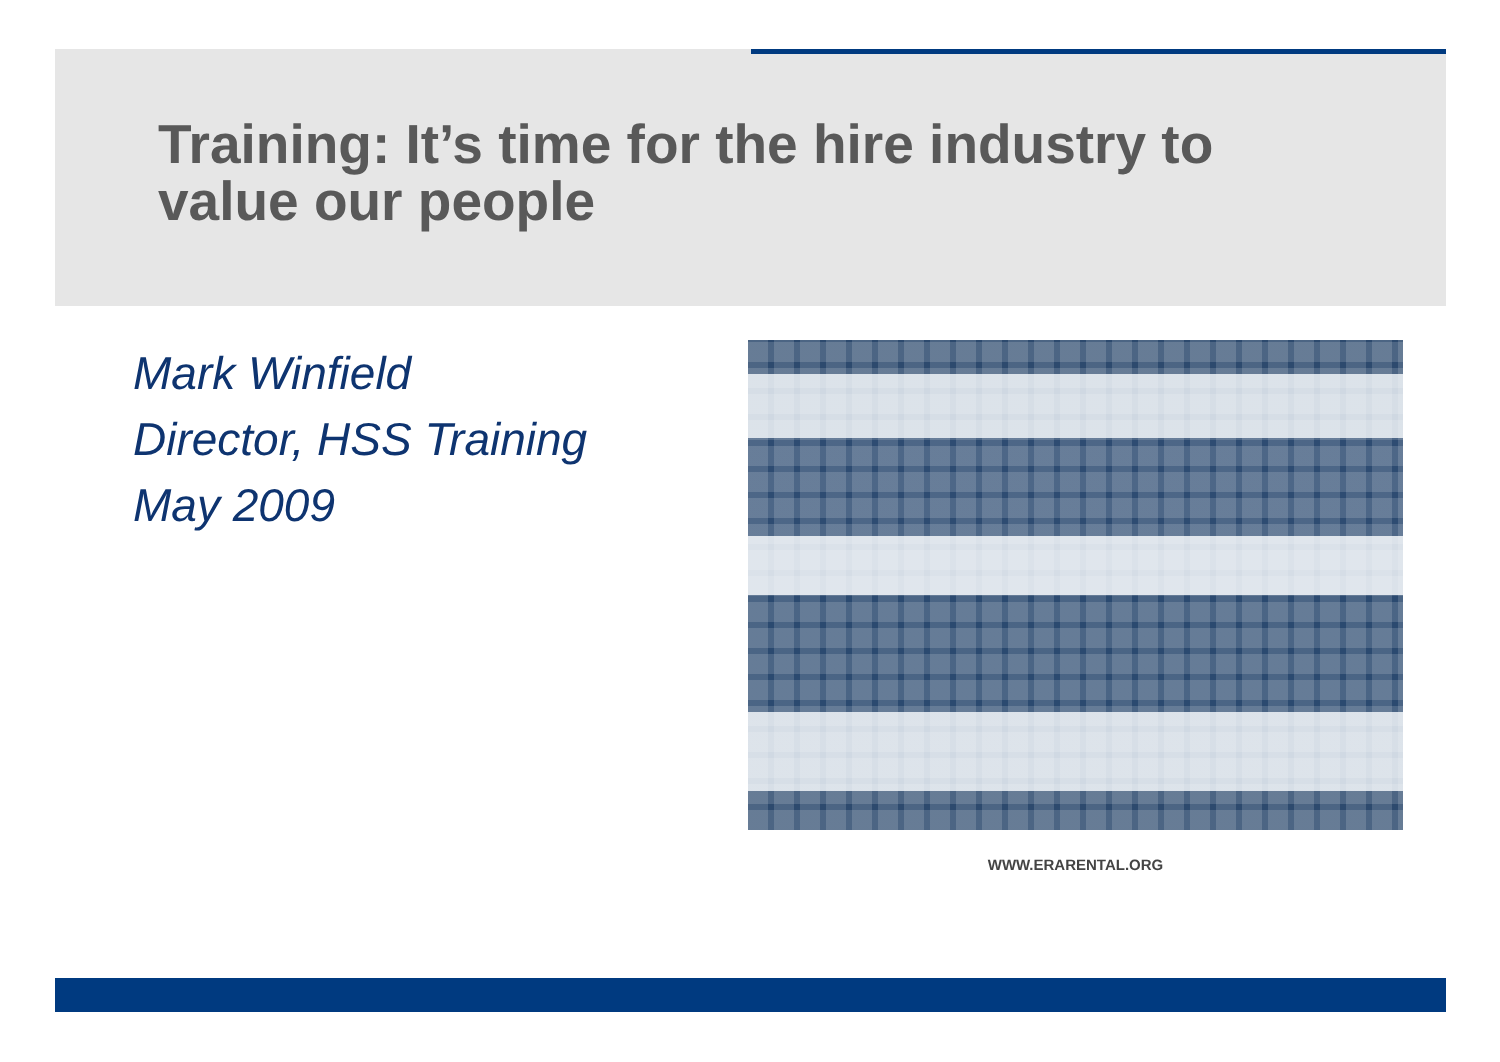Training: It’s time for the hire industry to
value our people
Mark Winfield
Director, HSS Training
May 2009
WWW.ERARENTAL.ORG